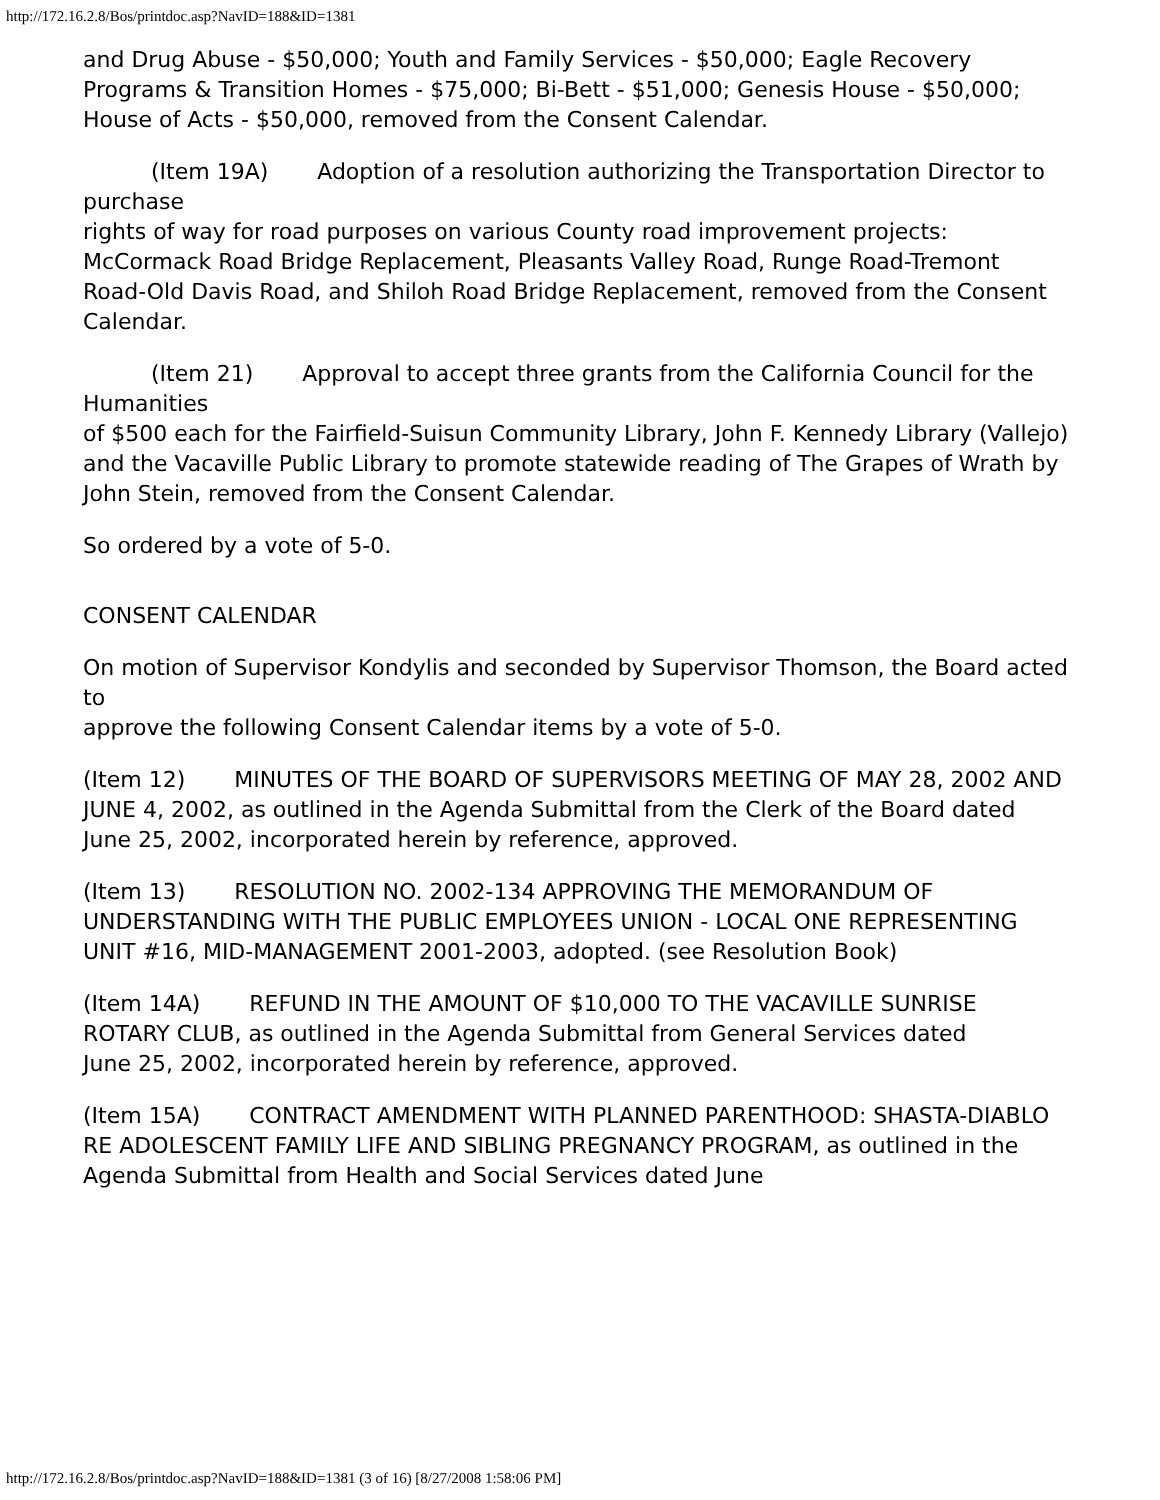http://172.16.2.8/Bos/printdoc.asp?NavID=188&ID=1381
and Drug Abuse - $50,000; Youth and Family Services - $50,000; Eagle Recovery Programs & Transition Homes - $75,000; Bi-Bett - $51,000; Genesis House - $50,000; House of Acts - $50,000, removed from the Consent Calendar.
(Item 19A) Adoption of a resolution authorizing the Transportation Director to purchase
rights of way for road purposes on various County road improvement projects: McCormack Road Bridge Replacement, Pleasants Valley Road, Runge Road-Tremont Road-Old Davis Road, and Shiloh Road Bridge Replacement, removed from the Consent Calendar.
(Item 21) Approval to accept three grants from the California Council for the Humanities
of $500 each for the Fairfield-Suisun Community Library, John F. Kennedy Library (Vallejo) and the Vacaville Public Library to promote statewide reading of The Grapes of Wrath by John Stein, removed from the Consent Calendar.
So ordered by a vote of 5-0.
CONSENT CALENDAR
On motion of Supervisor Kondylis and seconded by Supervisor Thomson, the Board acted to
approve the following Consent Calendar items by a vote of 5-0.
(Item 12) MINUTES OF THE BOARD OF SUPERVISORS MEETING OF MAY 28, 2002 AND
JUNE 4, 2002, as outlined in the Agenda Submittal from the Clerk of the Board dated
June 25, 2002, incorporated herein by reference, approved.
(Item 13) RESOLUTION NO. 2002-134 APPROVING THE MEMORANDUM OF UNDERSTANDING WITH THE PUBLIC EMPLOYEES UNION - LOCAL ONE REPRESENTING UNIT #16, MID-MANAGEMENT 2001-2003, adopted. (see Resolution Book)
(Item 14A) REFUND IN THE AMOUNT OF $10,000 TO THE VACAVILLE SUNRISE
ROTARY CLUB, as outlined in the Agenda Submittal from General Services dated
June 25, 2002, incorporated herein by reference, approved.
(Item 15A) CONTRACT AMENDMENT WITH PLANNED PARENTHOOD: SHASTA-DIABLO
RE ADOLESCENT FAMILY LIFE AND SIBLING PREGNANCY PROGRAM, as outlined in the Agenda Submittal from Health and Social Services dated June
http://172.16.2.8/Bos/printdoc.asp?NavID=188&ID=1381 (3 of 16) [8/27/2008 1:58:06 PM]